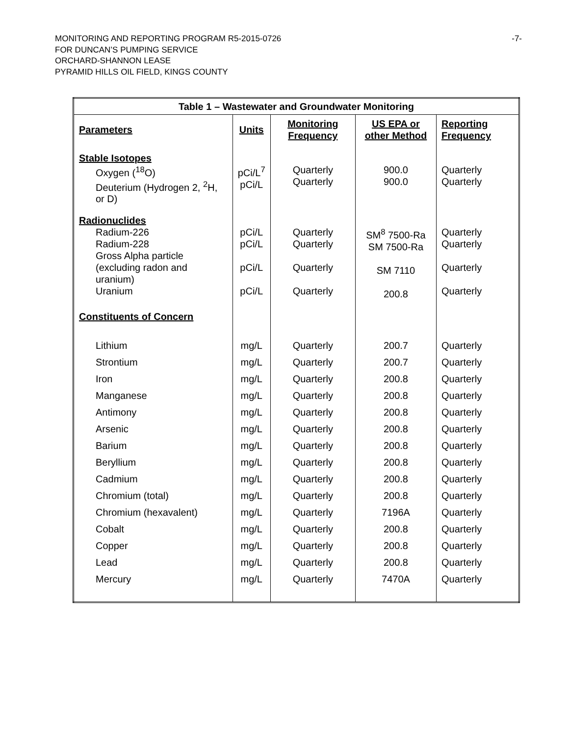MONITORING AND REPORTING PROGRAM R5-2015-0726
FOR DUNCAN’S PUMPING SERVICE
ORCHARD-SHANNON LEASE
PYRAMID HILLS OIL FIELD, KINGS COUNTY
-7-
| Table 1 – Wastewater and Groundwater Monitoring | | | | |
| --- | --- | --- | --- | --- |
| Parameters | Units | Monitoring Frequency | US EPA or other Method | Reporting Frequency |
| Stable Isotopes Oxygen (<sup>18</sup>O) Deuterium (Hydrogen 2, <sup>2</sup>H, or D) | pCi/L<sup>7</sup> pCi/L | Quarterly Quarterly | 900.0 900.0 | Quarterly Quarterly |
| Radionuclides Radium-226 Radium-228 Gross Alpha particle (excluding radon and uranium) Uranium | pCi/L pCi/L pCi/L pCi/L | Quarterly Quarterly Quarterly Quarterly | SM<sup>8</sup> 7500-Ra SM 7500-Ra SM 7110 200.8 | Quarterly Quarterly Quarterly Quarterly |
| Constituents of Concern | | | | |
| Lithium | mg/L | Quarterly | 200.7 | Quarterly |
| Strontium | mg/L | Quarterly | 200.7 | Quarterly |
| Iron | mg/L | Quarterly | 200.8 | Quarterly |
| Manganese | mg/L | Quarterly | 200.8 | Quarterly |
| Antimony | mg/L | Quarterly | 200.8 | Quarterly |
| Arsenic | mg/L | Quarterly | 200.8 | Quarterly |
| Barium | mg/L | Quarterly | 200.8 | Quarterly |
| Beryllium | mg/L | Quarterly | 200.8 | Quarterly |
| Cadmium | mg/L | Quarterly | 200.8 | Quarterly |
| Chromium (total) | mg/L | Quarterly | 200.8 | Quarterly |
| Chromium (hexavalent) | mg/L | Quarterly | 7196A | Quarterly |
| Cobalt | mg/L | Quarterly | 200.8 | Quarterly |
| Copper | mg/L | Quarterly | 200.8 | Quarterly |
| Lead | mg/L | Quarterly | 200.8 | Quarterly |
| Mercury | mg/L | Quarterly | 7470A | Quarterly |